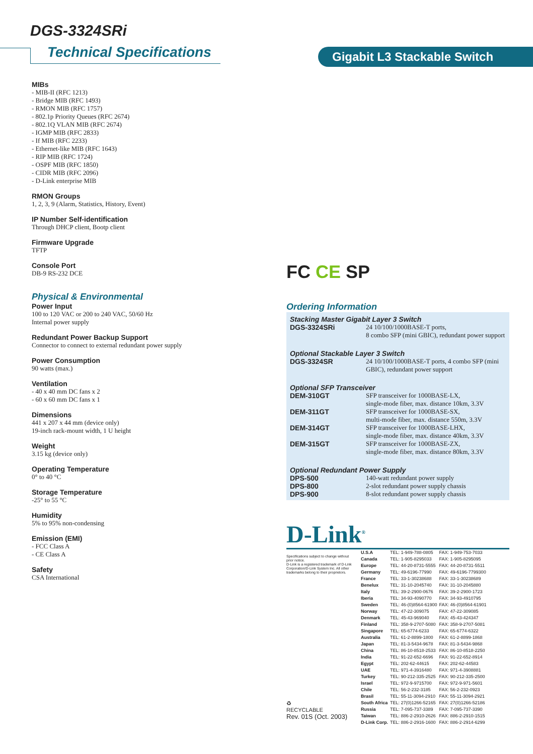DGS-3324SRi
Technical Specifications Gigabit L3 Stackable Switch
MIBs
- MIB-II (RFC 1213)
- Bridge MIB (RFC 1493)
- RMON MIB (RFC 1757)
- 802.1p Priority Queues (RFC 2674)
- 802.1Q VLAN MIB (RFC 2674)
- IGMP MIB (RFC 2833)
- If MIB (RFC 2233)
- Ethernet-like MIB (RFC 1643)
- RIP MIB (RFC 1724)
- OSPF MIB (RFC 1850)
- CIDR MIB (RFC 2096)
- D-Link enterprise MIB
RMON Groups
1, 2, 3, 9 (Alarm, Statistics, History, Event)
IP Number Self-identification
Through DHCP client, Bootp client
Firmware Upgrade
TFTP
Console Port
DB-9 RS-232 DCE
Physical & Environmental
Power Input
100 to 120 VAC or 200 to 240 VAC, 50/60 Hz
Internal power supply
Redundant Power Backup Support
Connector to connect to external redundant power supply
Power Consumption
90 watts (max.)
Ventilation
- 40 x 40 mm DC fans x 2
- 60 x 60 mm DC fans x 1
Dimensions
441 x 207 x 44 mm (device only)
19-inch rack-mount width, 1 U height
Weight
3.15 kg (device only)
Operating Temperature
0° to 40 °C
Storage Temperature
-25° to 55 °C
Humidity
5% to 95% non-condensing
Emission (EMI)
- FCC Class A
- CE Class A
Safety
CSA International
FC CE SP
Ordering Information
Stacking Master Gigabit Layer 3 Switch
| DGS-3324SRi | 24 10/100/1000BASE-T ports, 8 combo SFP (mini GBIC), redundant power support |
Optional Stackable Layer 3 Switch
| DGS-3324SR | 24 10/100/1000BASE-T ports, 4 combo SFP (mini GBIC), redundant power support |
Optional SFP Transceiver
| DEM-310GT | SFP transceiver for 1000BASE-LX, single-mode fiber, max. distance 10km, 3.3V |
| DEM-311GT | SFP transceiver for 1000BASE-SX, multi-mode fiber, max. distance 550m, 3.3V |
| DEM-314GT | SFP transceiver for 1000BASE-LHX, single-mode fiber, max. distance 40km, 3.3V |
| DEM-315GT | SFP transceiver for 1000BASE-ZX, single-mode fiber, max. distance 80km, 3.3V |
Optional Redundant Power Supply
| DPS-500 | 140-watt redundant power supply |
| DPS-800 | 2-slot redundant power supply chassis |
| DPS-900 | 8-slot redundant power supply chassis |
D-Link<sup>®</sup>
Specifications subject to change without prior notice.
D-Link is a registered trademark of D-Link Corporation/D-Link System Inc. All other trademarks belong to their proprietors.
♻
RECYCLABLE
Rev. 01S (Oct. 2003)
| U.S.A | TEL: 1-949-788-0805 | FAX: 1-949-753-7033 |
| Canada | TEL: 1-905-8295033 | FAX: 1-905-8295095 |
| Europe | TEL: 44-20-8731-5555 | FAX: 44-20-8731-5511 |
| Germany | TEL: 49-6196-77990 | FAX: 49-6196-7799300 |
| France | TEL: 33-1-30238688 | FAX: 33-1-30238689 |
| Benelux | TEL: 31-10-2045740 | FAX: 31-10-2045880 |
| Italy | TEL: 39-2-2900-0676 | FAX: 39-2-2900-1723 |
| Iberia | TEL: 34-93-4090770 | FAX: 34-93-4910795 |
| Sweden | TEL: 46-(0)8564-61900 | FAX: 46-(0)8564-61901 |
| Norway | TEL: 47-22-309075 | FAX: 47-22-309085 |
| Denmark | TEL: 45-43-969040 | FAX: 45-43-424347 |
| Finland | TEL: 358-9-2707-5080 | FAX: 358-9-2707-5081 |
| Singapore | TEL: 65-6774-6233 | FAX: 65-6774-6322 |
| Australia | TEL: 61-2-8899-1800 | FAX: 61-2-8899-1868 |
| Japan | TEL: 81-3-5434-9678 | FAX: 81-3-5434-9868 |
| China | TEL: 86-10-8518-2533 | FAX: 86-10-8518-2250 |
| India | TEL: 91-22-652-6696 | FAX: 91-22-652-8914 |
| Egypt | TEL: 202-62-44615 | FAX: 202-62-44583 |
| UAE | TEL: 971-4-3916480 | FAX: 971-4-3908881 |
| Turkey | TEL: 90-212-335-2525 | FAX: 90-212-335-2500 |
| Israel | TEL: 972-9-9715700 | FAX: 972-9-971-5601 |
| Chile | TEL: 56-2-232-3185 | FAX: 56-2-232-0923 |
| Brasil | TEL: 55-11-3094-2910 | FAX: 55-11-3094-2921 |
| South Africa | TEL: 27(0)1266-52165 | FAX: 27(0)1266-52186 |
| Russia | TEL: 7-095-737-3389 | FAX: 7-095-737-3390 |
| Taiwan | TEL: 886-2-2910-2626 | FAX: 886-2-2910-1515 |
| D-Link Corp. | TEL: 886-2-2916-1600 | FAX: 886-2-2914-6299 |